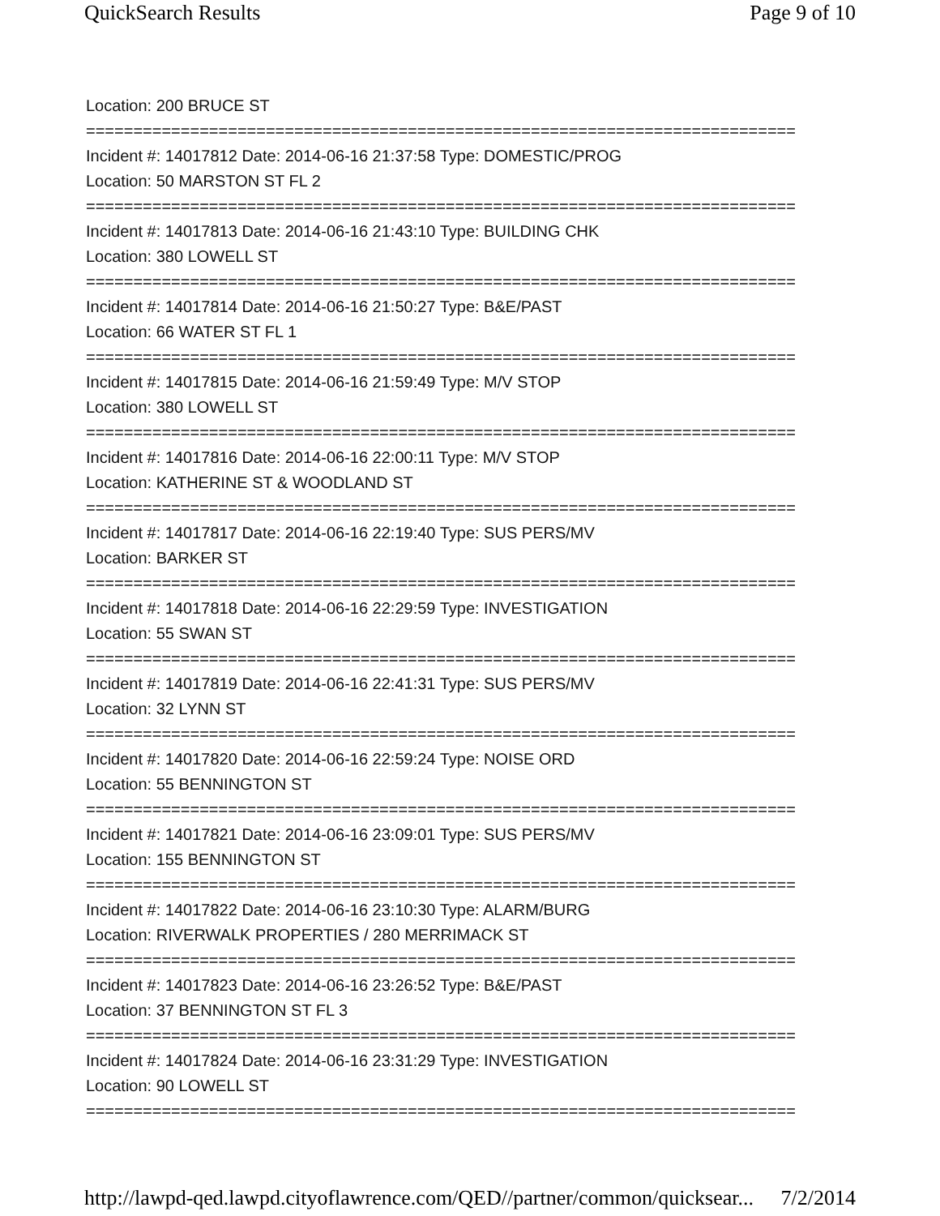QuickSearch Results Page 9 of 10
Location: 200 BRUCE ST
===========================================================================
Incident #: 14017812 Date: 2014-06-16 21:37:58 Type: DOMESTIC/PROG
Location: 50 MARSTON ST FL 2
===========================================================================
Incident #: 14017813 Date: 2014-06-16 21:43:10 Type: BUILDING CHK
Location: 380 LOWELL ST
===========================================================================
Incident #: 14017814 Date: 2014-06-16 21:50:27 Type: B&E/PAST
Location: 66 WATER ST FL 1
===========================================================================
Incident #: 14017815 Date: 2014-06-16 21:59:49 Type: M/V STOP
Location: 380 LOWELL ST
===========================================================================
Incident #: 14017816 Date: 2014-06-16 22:00:11 Type: M/V STOP
Location: KATHERINE ST & WOODLAND ST
===========================================================================
Incident #: 14017817 Date: 2014-06-16 22:19:40 Type: SUS PERS/MV
Location: BARKER ST
===========================================================================
Incident #: 14017818 Date: 2014-06-16 22:29:59 Type: INVESTIGATION
Location: 55 SWAN ST
===========================================================================
Incident #: 14017819 Date: 2014-06-16 22:41:31 Type: SUS PERS/MV
Location: 32 LYNN ST
===========================================================================
Incident #: 14017820 Date: 2014-06-16 22:59:24 Type: NOISE ORD
Location: 55 BENNINGTON ST
===========================================================================
Incident #: 14017821 Date: 2014-06-16 23:09:01 Type: SUS PERS/MV
Location: 155 BENNINGTON ST
===========================================================================
Incident #: 14017822 Date: 2014-06-16 23:10:30 Type: ALARM/BURG
Location: RIVERWALK PROPERTIES / 280 MERRIMACK ST
===========================================================================
Incident #: 14017823 Date: 2014-06-16 23:26:52 Type: B&E/PAST
Location: 37 BENNINGTON ST FL 3
===========================================================================
Incident #: 14017824 Date: 2014-06-16 23:31:29 Type: INVESTIGATION
Location: 90 LOWELL ST
===========================================================================
http://lawpd-qed.lawpd.cityoflawrence.com/QED//partner/common/quicksear... 7/2/2014